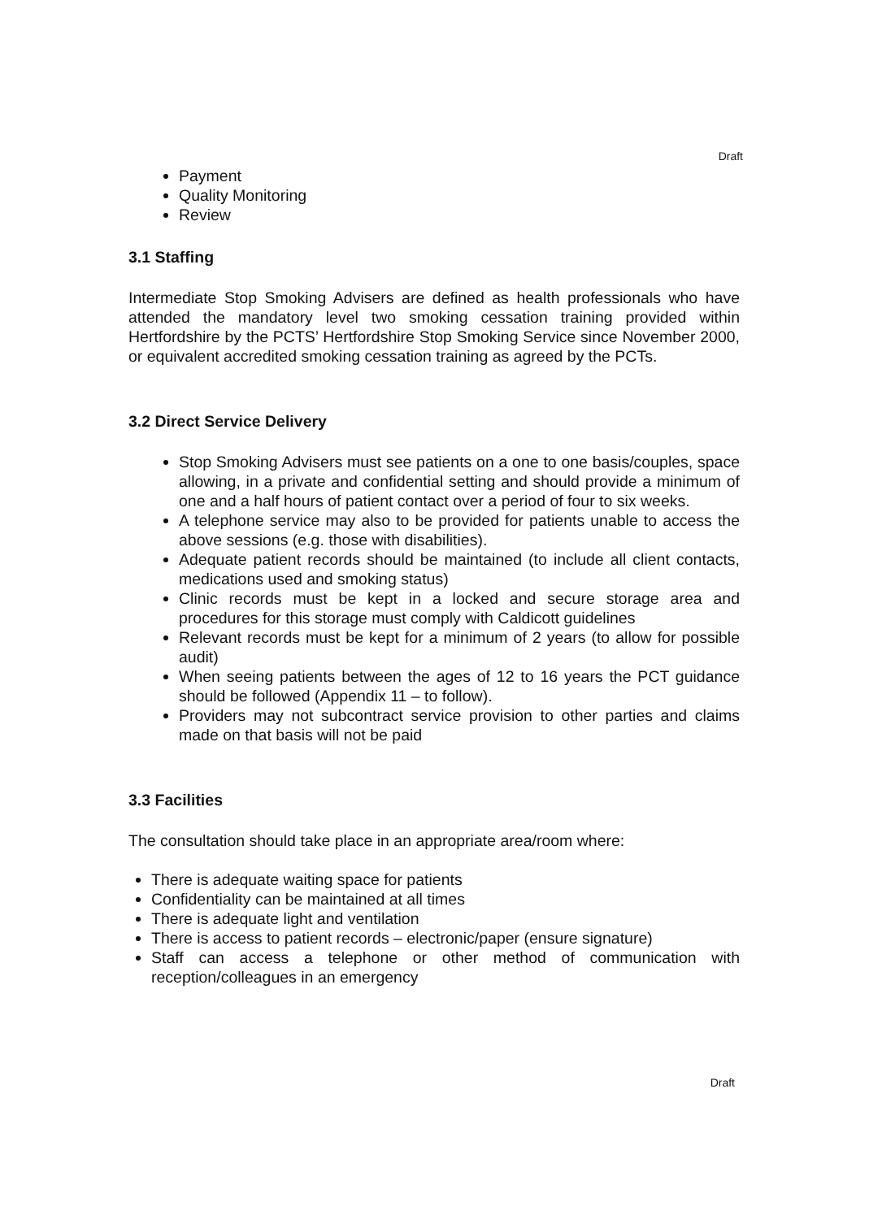Draft
Payment
Quality Monitoring
Review
3.1 Staffing
Intermediate Stop Smoking Advisers are defined as health professionals who have attended the mandatory level two smoking cessation training provided within Hertfordshire by the PCTS’ Hertfordshire Stop Smoking Service since November 2000, or equivalent accredited smoking cessation training as agreed by the PCTs.
3.2 Direct Service Delivery
Stop Smoking Advisers must see patients on a one to one basis/couples, space allowing, in a private and confidential setting and should provide a minimum of one and a half hours of patient contact over a period of four to six weeks.
A telephone service may also to be provided for patients unable to access the above sessions (e.g. those with disabilities).
Adequate patient records should be maintained (to include all client contacts, medications used and smoking status)
Clinic records must be kept in a locked and secure storage area and procedures for this storage must comply with Caldicott guidelines
Relevant records must be kept for a minimum of 2 years (to allow for possible audit)
When seeing patients between the ages of 12 to 16 years the PCT guidance should be followed (Appendix 11 – to follow).
Providers may not subcontract service provision to other parties and claims made on that basis will not be paid
3.3 Facilities
The consultation should take place in an appropriate area/room where:
There is adequate waiting space for patients
Confidentiality can be maintained at all times
There is adequate light and ventilation
There is access to patient records – electronic/paper (ensure signature)
Staff can access a telephone or other method of communication with reception/colleagues in an emergency
Draft